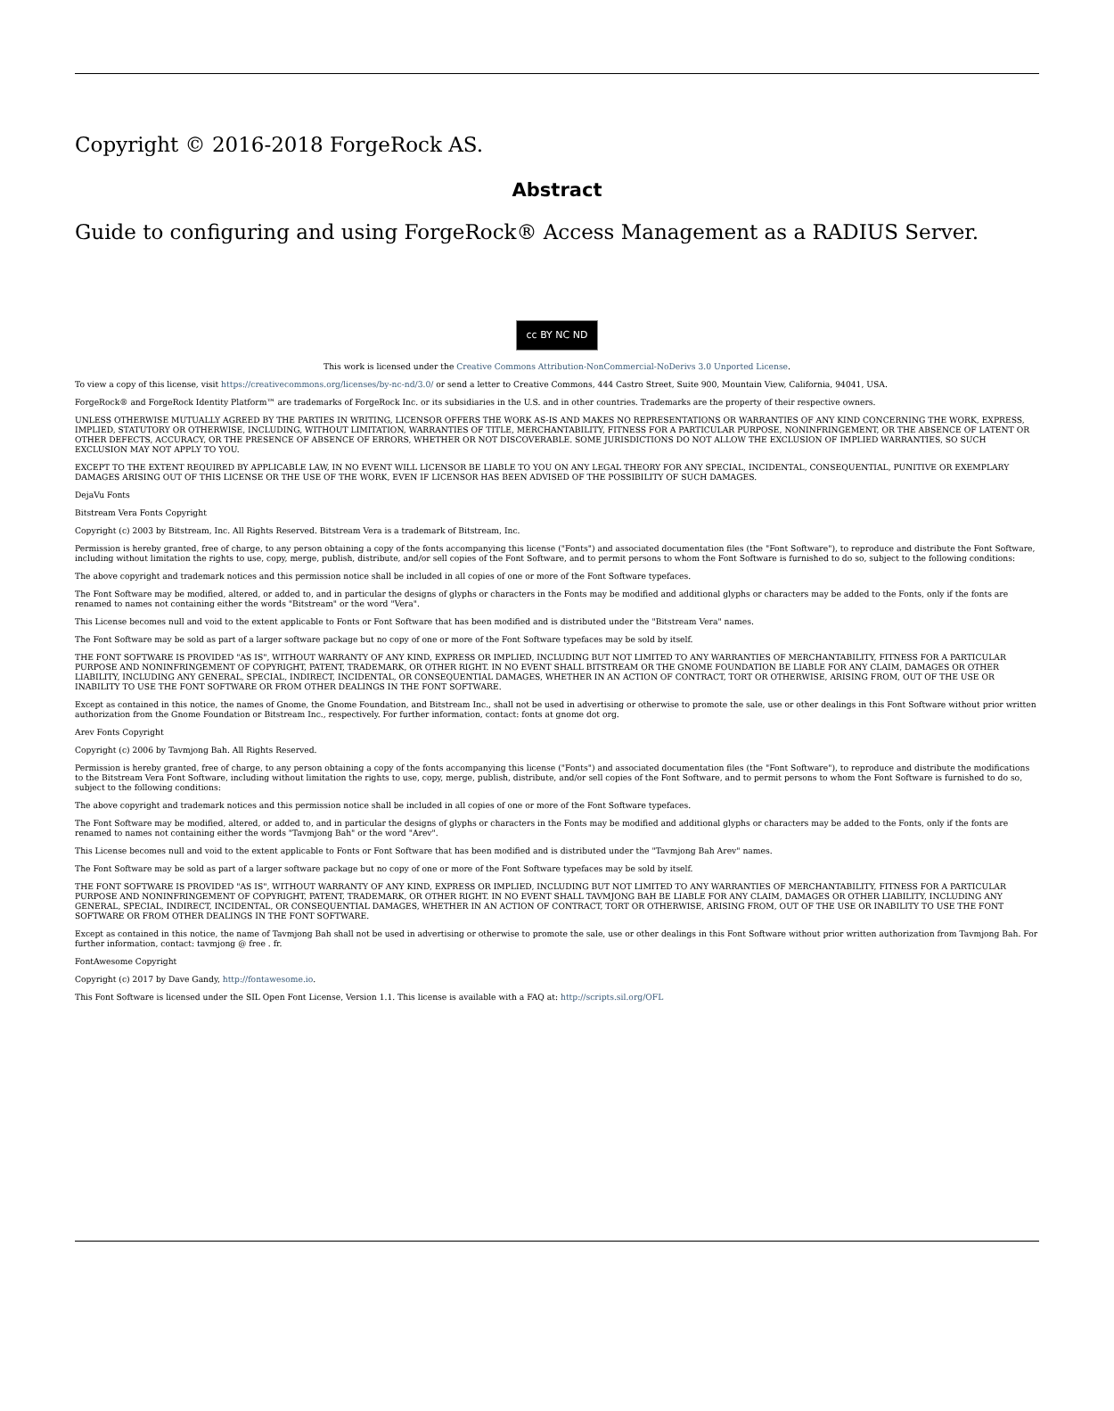Copyright © 2016-2018 ForgeRock AS.
Abstract
Guide to configuring and using ForgeRock® Access Management as a RADIUS Server.
cc BY NC ND
This work is licensed under the Creative Commons Attribution-NonCommercial-NoDerivs 3.0 Unported License.
To view a copy of this license, visit https://creativecommons.org/licenses/by-nc-nd/3.0/ or send a letter to Creative Commons, 444 Castro Street, Suite 900, Mountain View, California, 94041, USA.
ForgeRock® and ForgeRock Identity Platform™ are trademarks of ForgeRock Inc. or its subsidiaries in the U.S. and in other countries. Trademarks are the property of their respective owners.
UNLESS OTHERWISE MUTUALLY AGREED BY THE PARTIES IN WRITING, LICENSOR OFFERS THE WORK AS-IS AND MAKES NO REPRESENTATIONS OR WARRANTIES OF ANY KIND CONCERNING THE WORK, EXPRESS, IMPLIED, STATUTORY OR OTHERWISE, INCLUDING, WITHOUT LIMITATION, WARRANTIES OF TITLE, MERCHANTABILITY, FITNESS FOR A PARTICULAR PURPOSE, NONINFRINGEMENT, OR THE ABSENCE OF LATENT OR OTHER DEFECTS, ACCURACY, OR THE PRESENCE OF ABSENCE OF ERRORS, WHETHER OR NOT DISCOVERABLE. SOME JURISDICTIONS DO NOT ALLOW THE EXCLUSION OF IMPLIED WARRANTIES, SO SUCH EXCLUSION MAY NOT APPLY TO YOU.
EXCEPT TO THE EXTENT REQUIRED BY APPLICABLE LAW, IN NO EVENT WILL LICENSOR BE LIABLE TO YOU ON ANY LEGAL THEORY FOR ANY SPECIAL, INCIDENTAL, CONSEQUENTIAL, PUNITIVE OR EXEMPLARY DAMAGES ARISING OUT OF THIS LICENSE OR THE USE OF THE WORK, EVEN IF LICENSOR HAS BEEN ADVISED OF THE POSSIBILITY OF SUCH DAMAGES.
DejaVu Fonts
Bitstream Vera Fonts Copyright
Copyright (c) 2003 by Bitstream, Inc. All Rights Reserved. Bitstream Vera is a trademark of Bitstream, Inc.
Permission is hereby granted, free of charge, to any person obtaining a copy of the fonts accompanying this license ("Fonts") and associated documentation files (the "Font Software"), to reproduce and distribute the Font Software, including without limitation the rights to use, copy, merge, publish, distribute, and/or sell copies of the Font Software, and to permit persons to whom the Font Software is furnished to do so, subject to the following conditions:
The above copyright and trademark notices and this permission notice shall be included in all copies of one or more of the Font Software typefaces.
The Font Software may be modified, altered, or added to, and in particular the designs of glyphs or characters in the Fonts may be modified and additional glyphs or characters may be added to the Fonts, only if the fonts are renamed to names not containing either the words "Bitstream" or the word "Vera".
This License becomes null and void to the extent applicable to Fonts or Font Software that has been modified and is distributed under the "Bitstream Vera" names.
The Font Software may be sold as part of a larger software package but no copy of one or more of the Font Software typefaces may be sold by itself.
THE FONT SOFTWARE IS PROVIDED "AS IS", WITHOUT WARRANTY OF ANY KIND, EXPRESS OR IMPLIED, INCLUDING BUT NOT LIMITED TO ANY WARRANTIES OF MERCHANTABILITY, FITNESS FOR A PARTICULAR PURPOSE AND NONINFRINGEMENT OF COPYRIGHT, PATENT, TRADEMARK, OR OTHER RIGHT. IN NO EVENT SHALL BITSTREAM OR THE GNOME FOUNDATION BE LIABLE FOR ANY CLAIM, DAMAGES OR OTHER LIABILITY, INCLUDING ANY GENERAL, SPECIAL, INDIRECT, INCIDENTAL, OR CONSEQUENTIAL DAMAGES, WHETHER IN AN ACTION OF CONTRACT, TORT OR OTHERWISE, ARISING FROM, OUT OF THE USE OR INABILITY TO USE THE FONT SOFTWARE OR FROM OTHER DEALINGS IN THE FONT SOFTWARE.
Except as contained in this notice, the names of Gnome, the Gnome Foundation, and Bitstream Inc., shall not be used in advertising or otherwise to promote the sale, use or other dealings in this Font Software without prior written authorization from the Gnome Foundation or Bitstream Inc., respectively. For further information, contact: fonts at gnome dot org.
Arev Fonts Copyright
Copyright (c) 2006 by Tavmjong Bah. All Rights Reserved.
Permission is hereby granted, free of charge, to any person obtaining a copy of the fonts accompanying this license ("Fonts") and associated documentation files (the "Font Software"), to reproduce and distribute the modifications to the Bitstream Vera Font Software, including without limitation the rights to use, copy, merge, publish, distribute, and/or sell copies of the Font Software, and to permit persons to whom the Font Software is furnished to do so, subject to the following conditions:
The above copyright and trademark notices and this permission notice shall be included in all copies of one or more of the Font Software typefaces.
The Font Software may be modified, altered, or added to, and in particular the designs of glyphs or characters in the Fonts may be modified and additional glyphs or characters may be added to the Fonts, only if the fonts are renamed to names not containing either the words "Tavmjong Bah" or the word "Arev".
This License becomes null and void to the extent applicable to Fonts or Font Software that has been modified and is distributed under the "Tavmjong Bah Arev" names.
The Font Software may be sold as part of a larger software package but no copy of one or more of the Font Software typefaces may be sold by itself.
THE FONT SOFTWARE IS PROVIDED "AS IS", WITHOUT WARRANTY OF ANY KIND, EXPRESS OR IMPLIED, INCLUDING BUT NOT LIMITED TO ANY WARRANTIES OF MERCHANTABILITY, FITNESS FOR A PARTICULAR PURPOSE AND NONINFRINGEMENT OF COPYRIGHT, PATENT, TRADEMARK, OR OTHER RIGHT. IN NO EVENT SHALL TAVMJONG BAH BE LIABLE FOR ANY CLAIM, DAMAGES OR OTHER LIABILITY, INCLUDING ANY GENERAL, SPECIAL, INDIRECT, INCIDENTAL, OR CONSEQUENTIAL DAMAGES, WHETHER IN AN ACTION OF CONTRACT, TORT OR OTHERWISE, ARISING FROM, OUT OF THE USE OR INABILITY TO USE THE FONT SOFTWARE OR FROM OTHER DEALINGS IN THE FONT SOFTWARE.
Except as contained in this notice, the name of Tavmjong Bah shall not be used in advertising or otherwise to promote the sale, use or other dealings in this Font Software without prior written authorization from Tavmjong Bah. For further information, contact: tavmjong @ free . fr.
FontAwesome Copyright
Copyright (c) 2017 by Dave Gandy, http://fontawesome.io.
This Font Software is licensed under the SIL Open Font License, Version 1.1. This license is available with a FAQ at: http://scripts.sil.org/OFL